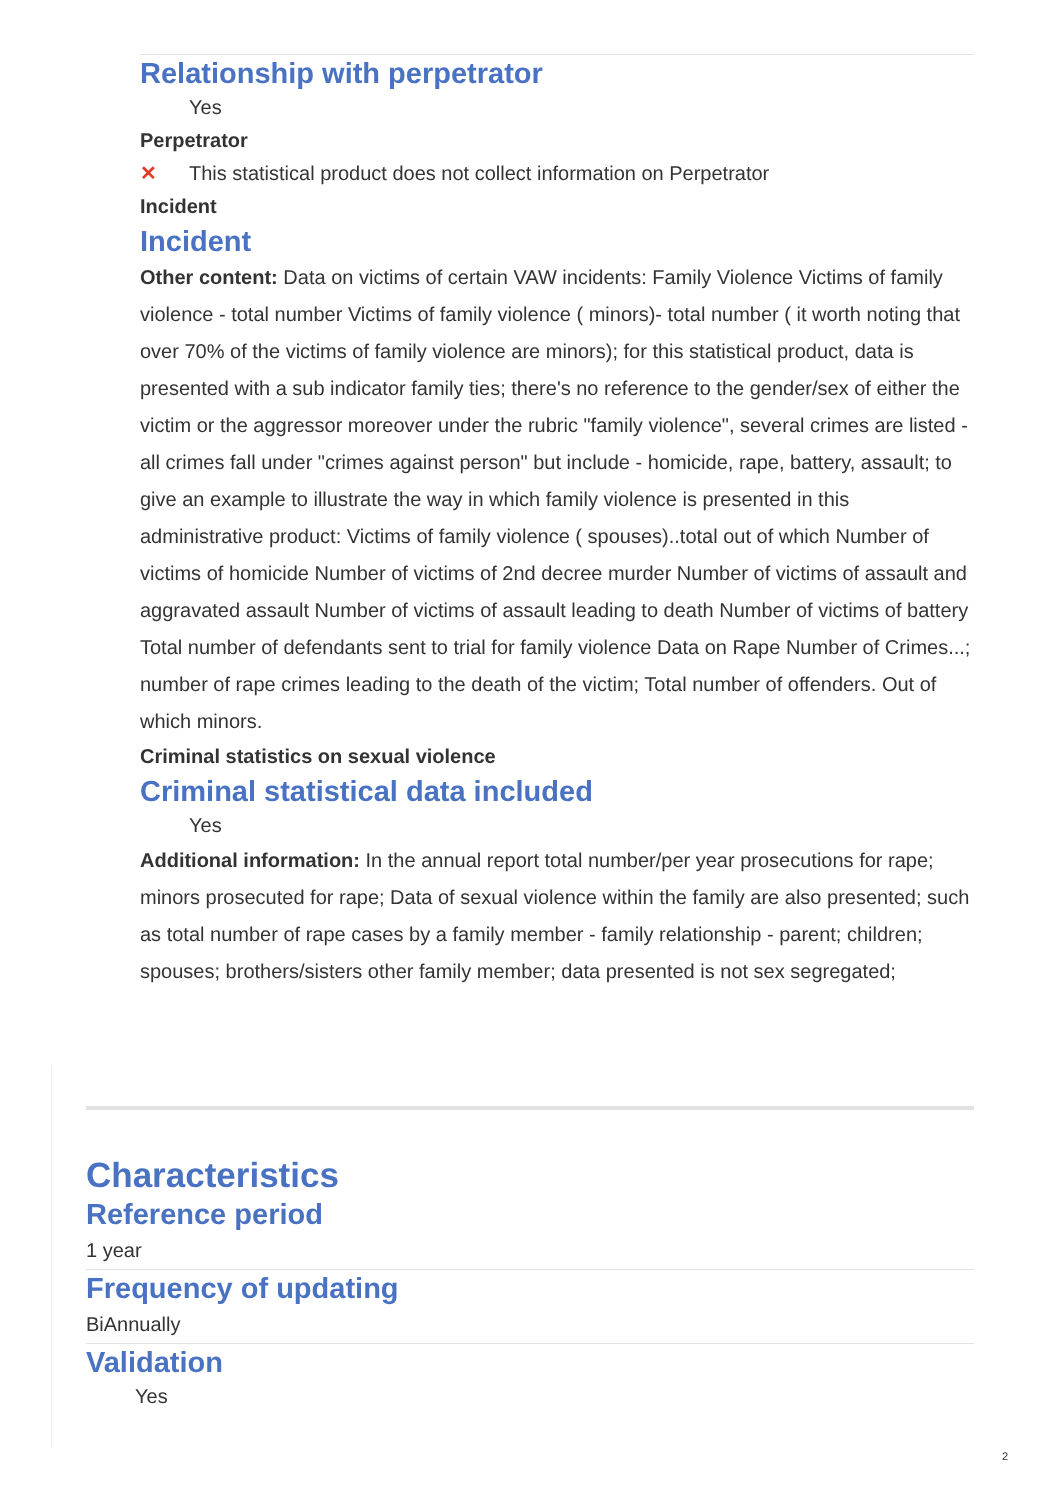Relationship with perpetrator
Yes
Perpetrator
✕ This statistical product does not collect information on Perpetrator
Incident
Incident
Other content: Data on victims of certain VAW incidents: Family Violence Victims of family violence - total number Victims of family violence ( minors)- total number ( it worth noting that over 70% of the victims of family violence are minors); for this statistical product, data is presented with a sub indicator family ties; there's no reference to the gender/sex of either the victim or the aggressor moreover under the rubric "family violence", several crimes are listed - all crimes fall under "crimes against person" but include - homicide, rape, battery, assault; to give an example to illustrate the way in which family violence is presented in this administrative product: Victims of family violence ( spouses)..total out of which Number of victims of homicide Number of victims of 2nd decree murder Number of victims of assault and aggravated assault Number of victims of assault leading to death Number of victims of battery Total number of defendants sent to trial for family violence Data on Rape Number of Crimes...; number of rape crimes leading to the death of the victim; Total number of offenders. Out of which minors.
Criminal statistics on sexual violence
Criminal statistical data included
Yes
Additional information: In the annual report total number/per year prosecutions for rape; minors prosecuted for rape; Data of sexual violence within the family are also presented; such as total number of rape cases by a family member - family relationship - parent; children; spouses; brothers/sisters other family member; data presented is not sex segregated;
Characteristics
Reference period
1 year
Frequency of updating
BiAnnually
Validation
Yes
2